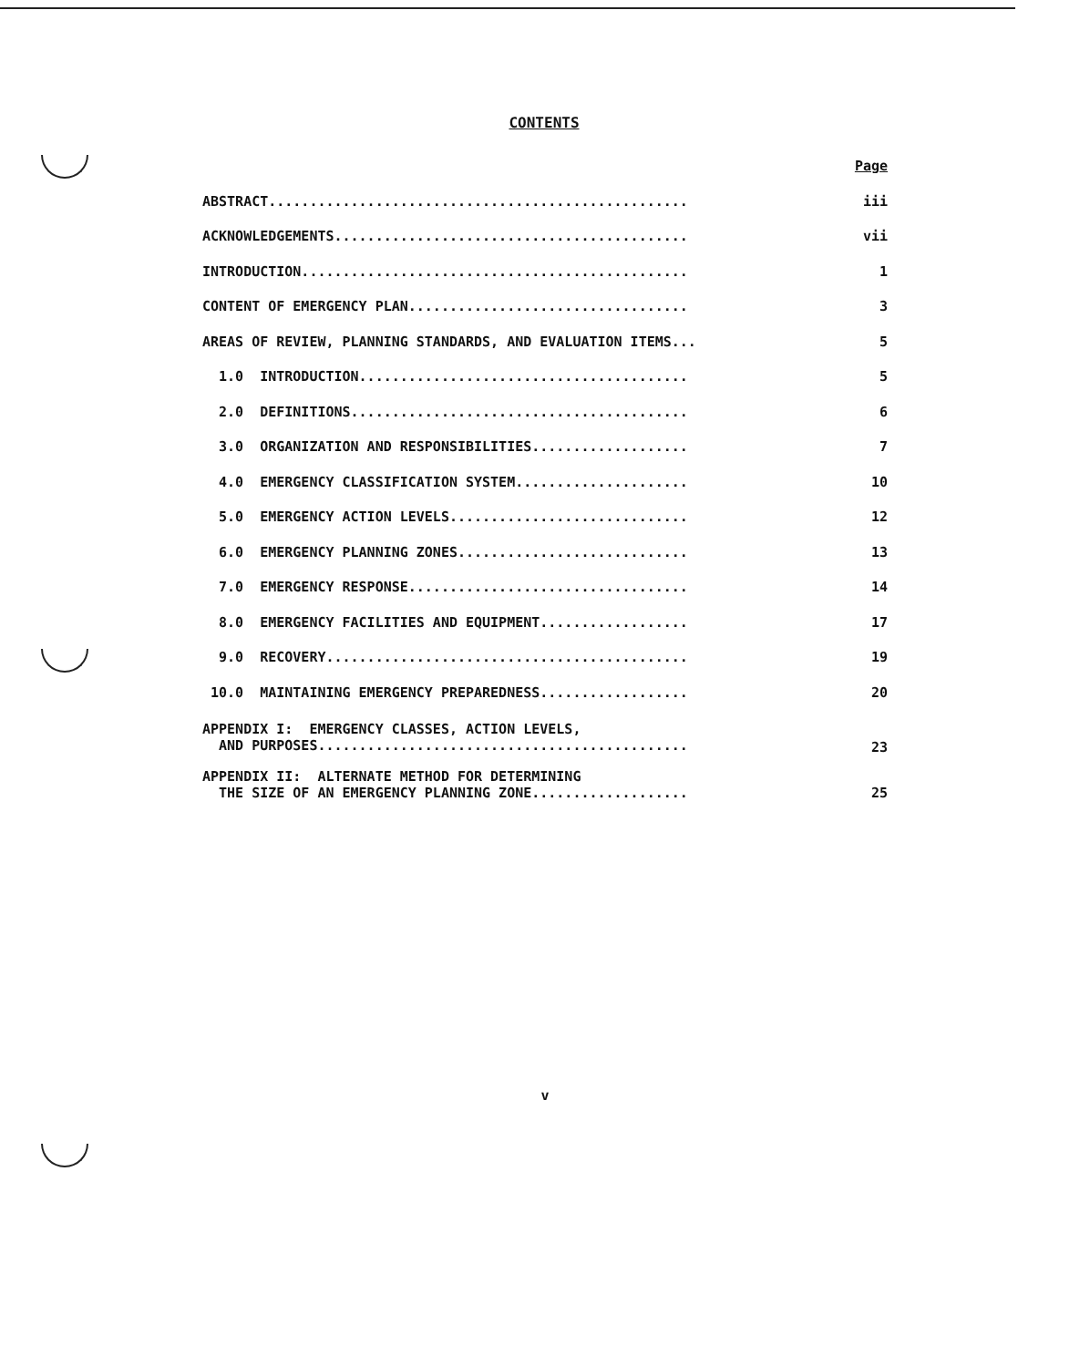CONTENTS
| | Page |
| ABSTRACT................................................... | iii |
| ACKNOWLEDGEMENTS........................................... | vii |
| INTRODUCTION............................................... | 1 |
| CONTENT OF EMERGENCY PLAN.................................. | 3 |
| AREAS OF REVIEW, PLANNING STANDARDS, AND EVALUATION ITEMS... | 5 |
| 1.0 INTRODUCTION........................................ | 5 |
| 2.0 DEFINITIONS......................................... | 6 |
| 3.0 ORGANIZATION AND RESPONSIBILITIES................... | 7 |
| 4.0 EMERGENCY CLASSIFICATION SYSTEM..................... | 10 |
| 5.0 EMERGENCY ACTION LEVELS............................. | 12 |
| 6.0 EMERGENCY PLANNING ZONES............................ | 13 |
| 7.0 EMERGENCY RESPONSE.................................. | 14 |
| 8.0 EMERGENCY FACILITIES AND EQUIPMENT.................. | 17 |
| 9.0 RECOVERY............................................ | 19 |
| 10.0 MAINTAINING EMERGENCY PREPAREDNESS.................. | 20 |
| APPENDIX I: EMERGENCY CLASSES, ACTION LEVELS, AND PURPOSES............................................. | 23 |
| APPENDIX II: ALTERNATE METHOD FOR DETERMINING THE SIZE OF AN EMERGENCY PLANNING ZONE................... | 25 |
v